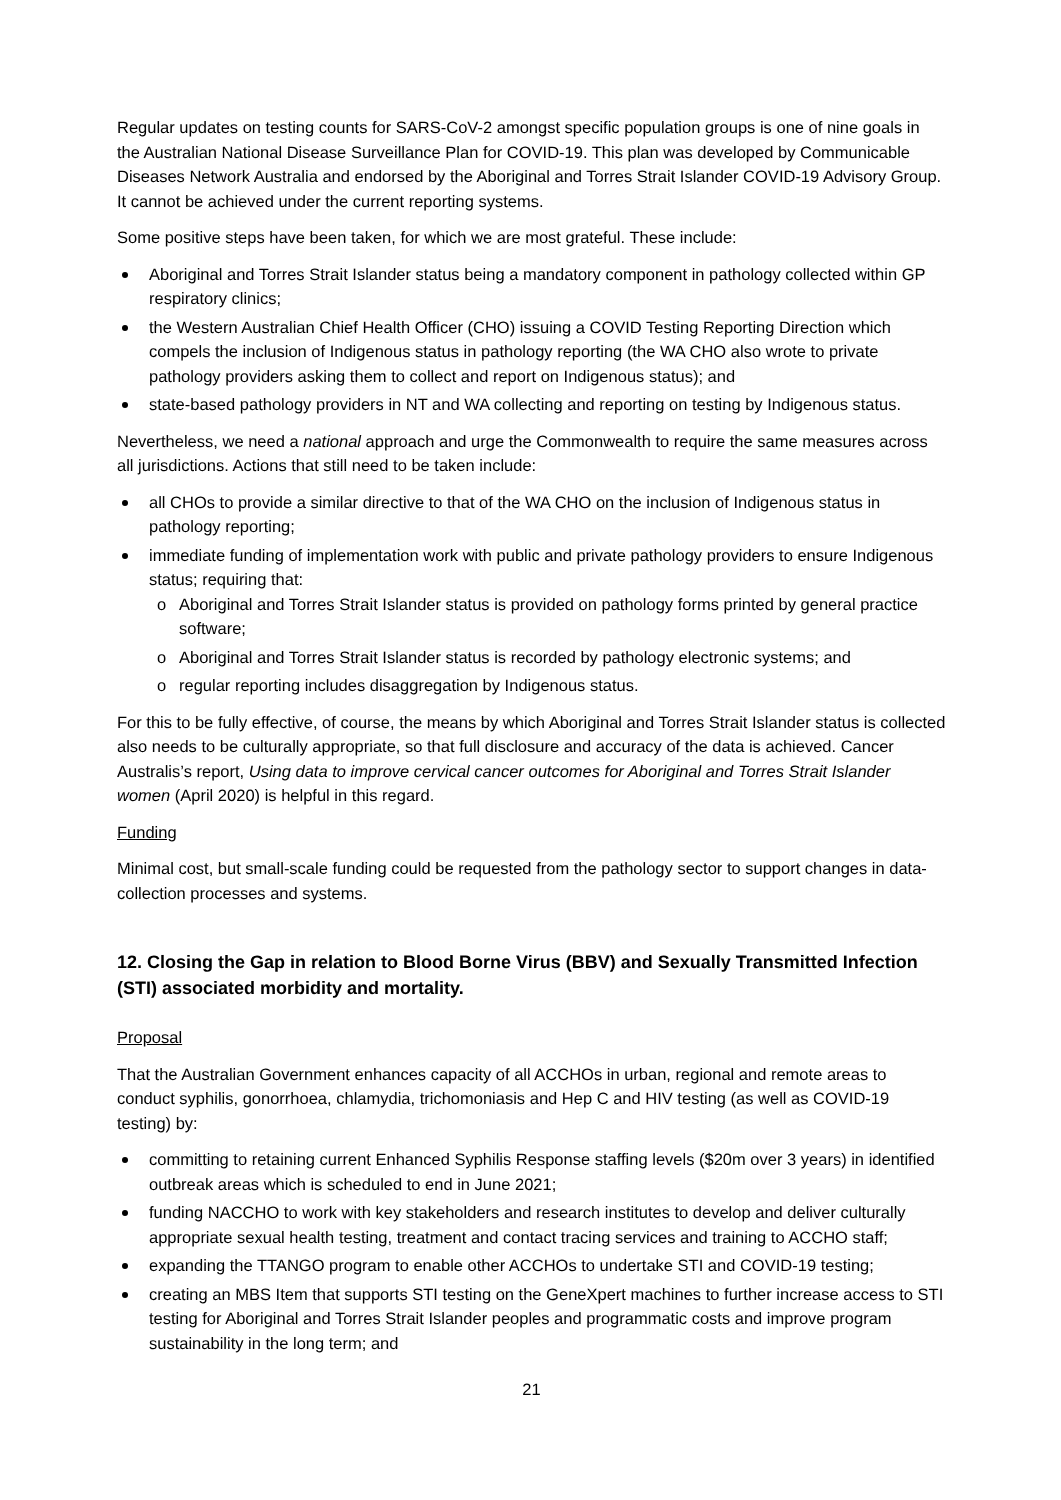Regular updates on testing counts for SARS-CoV-2 amongst specific population groups is one of nine goals in the Australian National Disease Surveillance Plan for COVID-19. This plan was developed by Communicable Diseases Network Australia and endorsed by the Aboriginal and Torres Strait Islander COVID-19 Advisory Group. It cannot be achieved under the current reporting systems.
Some positive steps have been taken, for which we are most grateful. These include:
Aboriginal and Torres Strait Islander status being a mandatory component in pathology collected within GP respiratory clinics;
the Western Australian Chief Health Officer (CHO) issuing a COVID Testing Reporting Direction which compels the inclusion of Indigenous status in pathology reporting (the WA CHO also wrote to private pathology providers asking them to collect and report on Indigenous status); and
state-based pathology providers in NT and WA collecting and reporting on testing by Indigenous status.
Nevertheless, we need a national approach and urge the Commonwealth to require the same measures across all jurisdictions. Actions that still need to be taken include:
all CHOs to provide a similar directive to that of the WA CHO on the inclusion of Indigenous status in pathology reporting;
immediate funding of implementation work with public and private pathology providers to ensure Indigenous status; requiring that:
o Aboriginal and Torres Strait Islander status is provided on pathology forms printed by general practice software;
o Aboriginal and Torres Strait Islander status is recorded by pathology electronic systems; and
o regular reporting includes disaggregation by Indigenous status.
For this to be fully effective, of course, the means by which Aboriginal and Torres Strait Islander status is collected also needs to be culturally appropriate, so that full disclosure and accuracy of the data is achieved. Cancer Australis’s report, Using data to improve cervical cancer outcomes for Aboriginal and Torres Strait Islander women (April 2020) is helpful in this regard.
Funding
Minimal cost, but small-scale funding could be requested from the pathology sector to support changes in data-collection processes and systems.
12. Closing the Gap in relation to Blood Borne Virus (BBV) and Sexually Transmitted Infection (STI) associated morbidity and mortality.
Proposal
That the Australian Government enhances capacity of all ACCHOs in urban, regional and remote areas to conduct syphilis, gonorrhoea, chlamydia, trichomoniasis and Hep C and HIV testing (as well as COVID-19 testing) by:
committing to retaining current Enhanced Syphilis Response staffing levels ($20m over 3 years) in identified outbreak areas which is scheduled to end in June 2021;
funding NACCHO to work with key stakeholders and research institutes to develop and deliver culturally appropriate sexual health testing, treatment and contact tracing services and training to ACCHO staff;
expanding the TTANGO program to enable other ACCHOs to undertake STI and COVID-19 testing;
creating an MBS Item that supports STI testing on the GeneXpert machines to further increase access to STI testing for Aboriginal and Torres Strait Islander peoples and programmatic costs and improve program sustainability in the long term; and
21